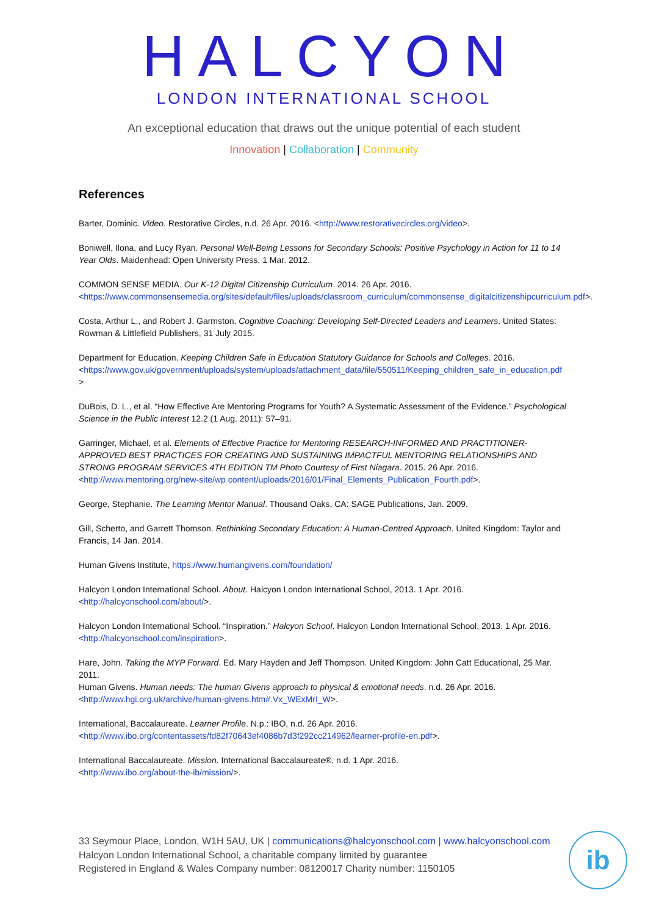HALCYON
LONDON INTERNATIONAL SCHOOL
An exceptional education that draws out the unique potential of each student
Innovation | Collaboration | Community
References
Barter, Dominic. Video. Restorative Circles, n.d. 26 Apr. 2016. <http://www.restorativecircles.org/video>.
Boniwell, Ilona, and Lucy Ryan. Personal Well-Being Lessons for Secondary Schools: Positive Psychology in Action for 11 to 14 Year Olds. Maidenhead: Open University Press, 1 Mar. 2012.
COMMON SENSE MEDIA. Our K-12 Digital Citizenship Curriculum. 2014. 26 Apr. 2016.
<https://www.commonsensemedia.org/sites/default/files/uploads/classroom_curriculum/commonsense_digitalcitizenshipcurriculum.pdf>.
Costa, Arthur L., and Robert J. Garmston. Cognitive Coaching: Developing Self-Directed Leaders and Learners. United States: Rowman & Littlefield Publishers, 31 July 2015.
Department for Education. Keeping Children Safe in Education Statutory Guidance for Schools and Colleges. 2016.
<https://www.gov.uk/government/uploads/system/uploads/attachment_data/file/550511/Keeping_children_safe_in_education.pdf >
DuBois, D. L., et al. “How Effective Are Mentoring Programs for Youth? A Systematic Assessment of the Evidence.” Psychological Science in the Public Interest 12.2 (1 Aug. 2011): 57–91.
Garringer, Michael, et al. Elements of Effective Practice for Mentoring RESEARCH-INFORMED AND PRACTITIONER-APPROVED BEST PRACTICES FOR CREATING AND SUSTAINING IMPACTFUL MENTORING RELATIONSHIPS AND STRONG PROGRAM SERVICES 4TH EDITION TM Photo Courtesy of First Niagara. 2015. 26 Apr. 2016.
<http://www.mentoring.org/new-site/wp content/uploads/2016/01/Final_Elements_Publication_Fourth.pdf>.
George, Stephanie. The Learning Mentor Manual. Thousand Oaks, CA: SAGE Publications, Jan. 2009.
Gill, Scherto, and Garrett Thomson. Rethinking Secondary Education: A Human-Centred Approach. United Kingdom: Taylor and Francis, 14 Jan. 2014.
Human Givens Institute, https://www.humangivens.com/foundation/
Halcyon London International School. About. Halcyon London International School, 2013. 1 Apr. 2016.
<http://halcyonschool.com/about/>.
Halcyon London International School. “Inspiration.” Halcyon School. Halcyon London International School, 2013. 1 Apr. 2016.
<http://halcyonschool.com/inspiration>.
Hare, John. Taking the MYP Forward. Ed. Mary Hayden and Jeff Thompson. United Kingdom: John Catt Educational, 25 Mar. 2011.
Human Givens. Human needs: The human Givens approach to physical & emotional needs. n.d. 26 Apr. 2016.
<http://www.hgi.org.uk/archive/human-givens.htm#.Vx_WExMrI_W>.
International, Baccalaureate. Learner Profile. N.p.: IBO, n.d. 26 Apr. 2016.
<http://www.ibo.org/contentassets/fd82f70643ef4086b7d3f292cc214962/learner-profile-en.pdf>.
International Baccalaureate. Mission. International Baccalaureate®, n.d. 1 Apr. 2016.
<http://www.ibo.org/about-the-ib/mission/>.
33 Seymour Place, London, W1H 5AU, UK | communications@halcyonschool.com | www.halcyonschool.com
Halcyon London International School, a charitable company limited by guarantee
Registered in England & Wales Company number: 08120017 Charity number: 1150105
ib